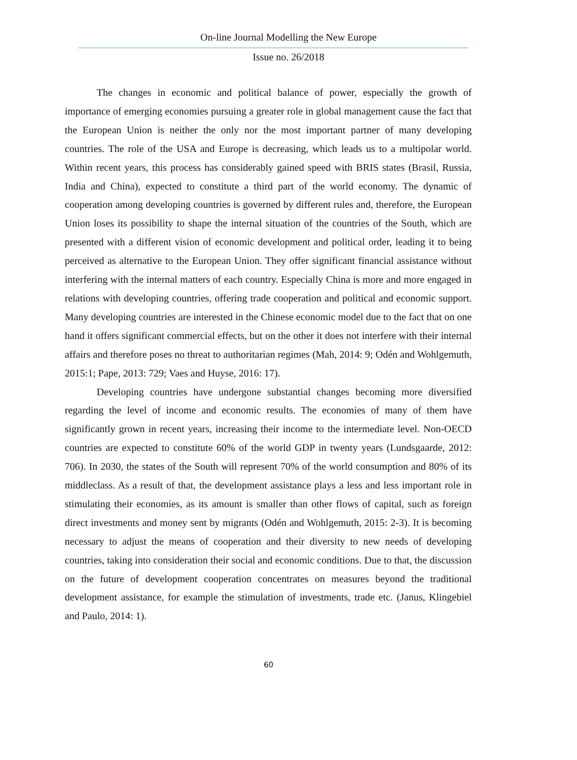On-line Journal Modelling the New Europe
Issue no. 26/2018
The changes in economic and political balance of power, especially the growth of importance of emerging economies pursuing a greater role in global management cause the fact that the European Union is neither the only nor the most important partner of many developing countries. The role of the USA and Europe is decreasing, which leads us to a multipolar world. Within recent years, this process has considerably gained speed with BRIS states (Brasil, Russia, India and China), expected to constitute a third part of the world economy. The dynamic of cooperation among developing countries is governed by different rules and, therefore, the European Union loses its possibility to shape the internal situation of the countries of the South, which are presented with a different vision of economic development and political order, leading it to being perceived as alternative to the European Union. They offer significant financial assistance without interfering with the internal matters of each country. Especially China is more and more engaged in relations with developing countries, offering trade cooperation and political and economic support. Many developing countries are interested in the Chinese economic model due to the fact that on one hand it offers significant commercial effects, but on the other it does not interfere with their internal affairs and therefore poses no threat to authoritarian regimes (Mah, 2014: 9; Odén and Wohlgemuth, 2015:1; Pape, 2013: 729; Vaes and Huyse, 2016: 17).
Developing countries have undergone substantial changes becoming more diversified regarding the level of income and economic results. The economies of many of them have significantly grown in recent years, increasing their income to the intermediate level. Non-OECD countries are expected to constitute 60% of the world GDP in twenty years (Lundsgaarde, 2012: 706). In 2030, the states of the South will represent 70% of the world consumption and 80% of its middleclass. As a result of that, the development assistance plays a less and less important role in stimulating their economies, as its amount is smaller than other flows of capital, such as foreign direct investments and money sent by migrants (Odén and Wohlgemuth, 2015: 2-3). It is becoming necessary to adjust the means of cooperation and their diversity to new needs of developing countries, taking into consideration their social and economic conditions. Due to that, the discussion on the future of development cooperation concentrates on measures beyond the traditional development assistance, for example the stimulation of investments, trade etc. (Janus, Klingebiel and Paulo, 2014: 1).
60